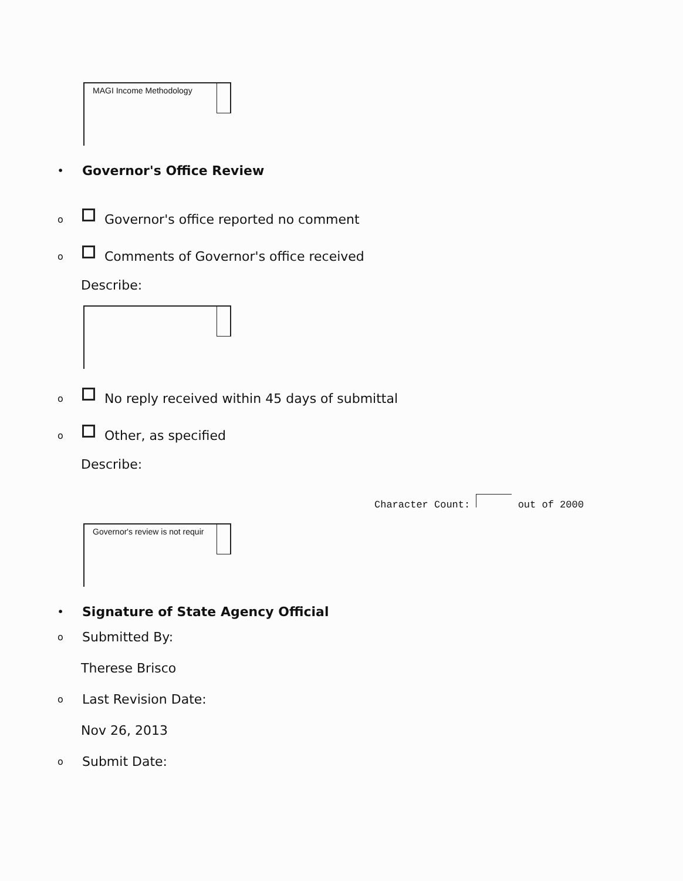MAGI Income Methodology
• Governor's Office Review
o Governor's office reported no comment
o Comments of Governor's office received
Describe:
o No reply received within 45 days of submittal
o Other, as specified
Describe:
Character Count: out of 2000
Governor's review is not requir
• Signature of State Agency Official
o Submitted By:
Therese Brisco
o Last Revision Date:
Nov 26, 2013
o Submit Date: